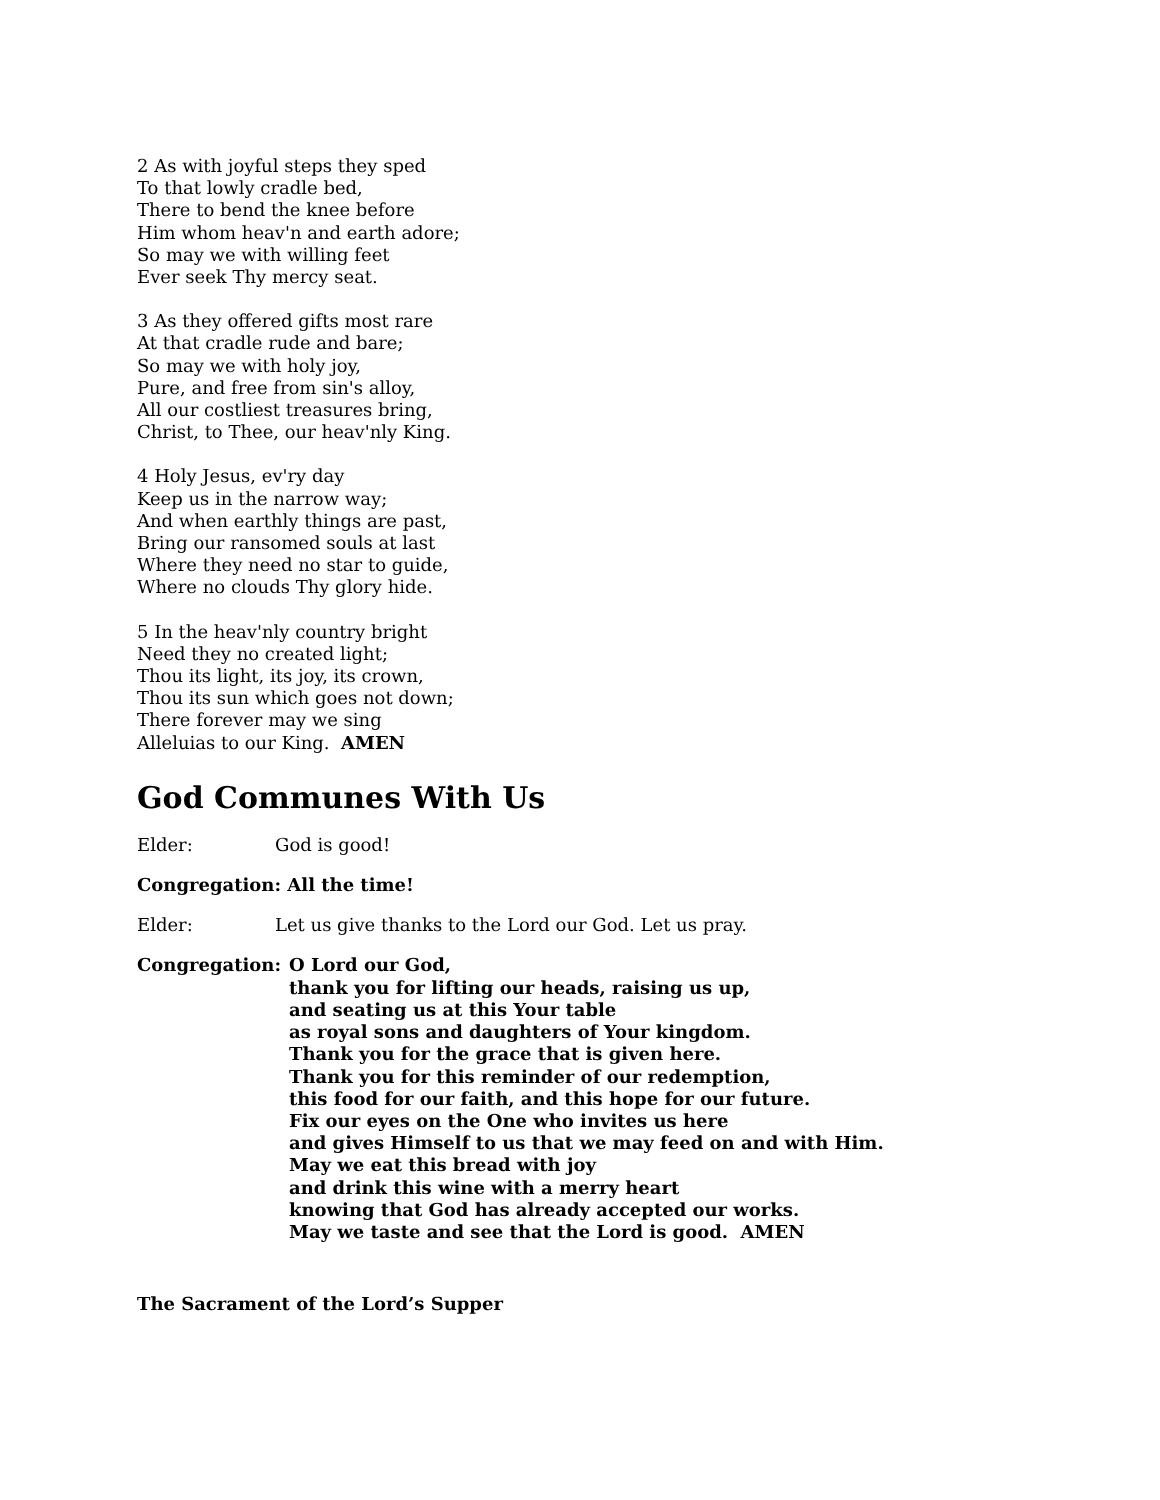2 As with joyful steps they sped
To that lowly cradle bed,
There to bend the knee before
Him whom heav'n and earth adore;
So may we with willing feet
Ever seek Thy mercy seat.
3 As they offered gifts most rare
At that cradle rude and bare;
So may we with holy joy,
Pure, and free from sin's alloy,
All our costliest treasures bring,
Christ, to Thee, our heav'nly King.
4 Holy Jesus, ev'ry day
Keep us in the narrow way;
And when earthly things are past,
Bring our ransomed souls at last
Where they need no star to guide,
Where no clouds Thy glory hide.
5 In the heav'nly country bright
Need they no created light;
Thou its light, its joy, its crown,
Thou its sun which goes not down;
There forever may we sing
Alleluias to our King. AMEN
God Communes With Us
Elder: God is good!
Congregation: All the time!
Elder: Let us give thanks to the Lord our God. Let us pray.
Congregation: O Lord our God,
thank you for lifting our heads, raising us up,
and seating us at this Your table
as royal sons and daughters of Your kingdom.
Thank you for the grace that is given here.
Thank you for this reminder of our redemption,
this food for our faith, and this hope for our future.
Fix our eyes on the One who invites us here
and gives Himself to us that we may feed on and with Him.
May we eat this bread with joy
and drink this wine with a merry heart
knowing that God has already accepted our works.
May we taste and see that the Lord is good. AMEN
The Sacrament of the Lord’s Supper